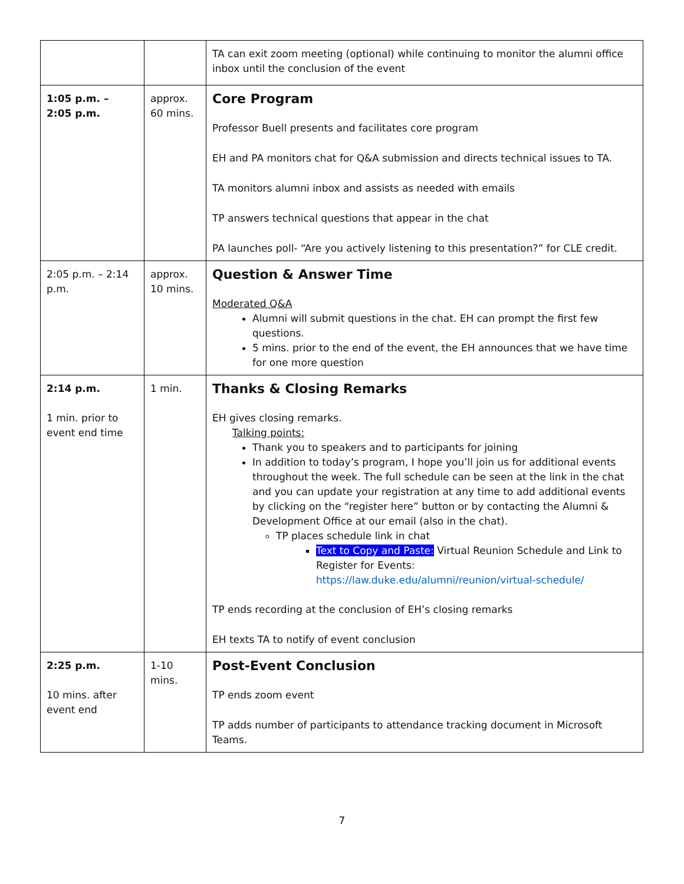| | | TA can exit zoom meeting (optional) while continuing to monitor the alumni office inbox until the conclusion of the event |
| 1:05 p.m. – 2:05 p.m. | approx. 60 mins. | Core Program Professor Buell presents and facilitates core program EH and PA monitors chat for Q&A submission and directs technical issues to TA. TA monitors alumni inbox and assists as needed with emails TP answers technical questions that appear in the chat PA launches poll- “Are you actively listening to this presentation?” for CLE credit. |
| 2:05 p.m. – 2:14 p.m. | approx. 10 mins. | Question & Answer Time Moderated Q&A Alumni will submit questions in the chat. EH can prompt the first few questions. 5 mins. prior to the end of the event, the EH announces that we have time for one more question |
| 2:14 p.m. 1 min. prior to event end time | 1 min. | Thanks & Closing Remarks EH gives closing remarks. Talking points: Thank you to speakers and to participants for joining In addition to today’s program, I hope you’ll join us for additional events throughout the week. The full schedule can be seen at the link in the chat and you can update your registration at any time to add additional events by clicking on the “register here” button or by contacting the Alumni & Development Office at our email (also in the chat). TP places schedule link in chat Text to Copy and Paste: Virtual Reunion Schedule and Link to Register for Events: https://law.duke.edu/alumni/reunion/virtual-schedule/ TP ends recording at the conclusion of EH’s closing remarks EH texts TA to notify of event conclusion |
| 2:25 p.m. 10 mins. after event end | 1-10 mins. | Post-Event Conclusion TP ends zoom event TP adds number of participants to attendance tracking document in Microsoft Teams. |
7